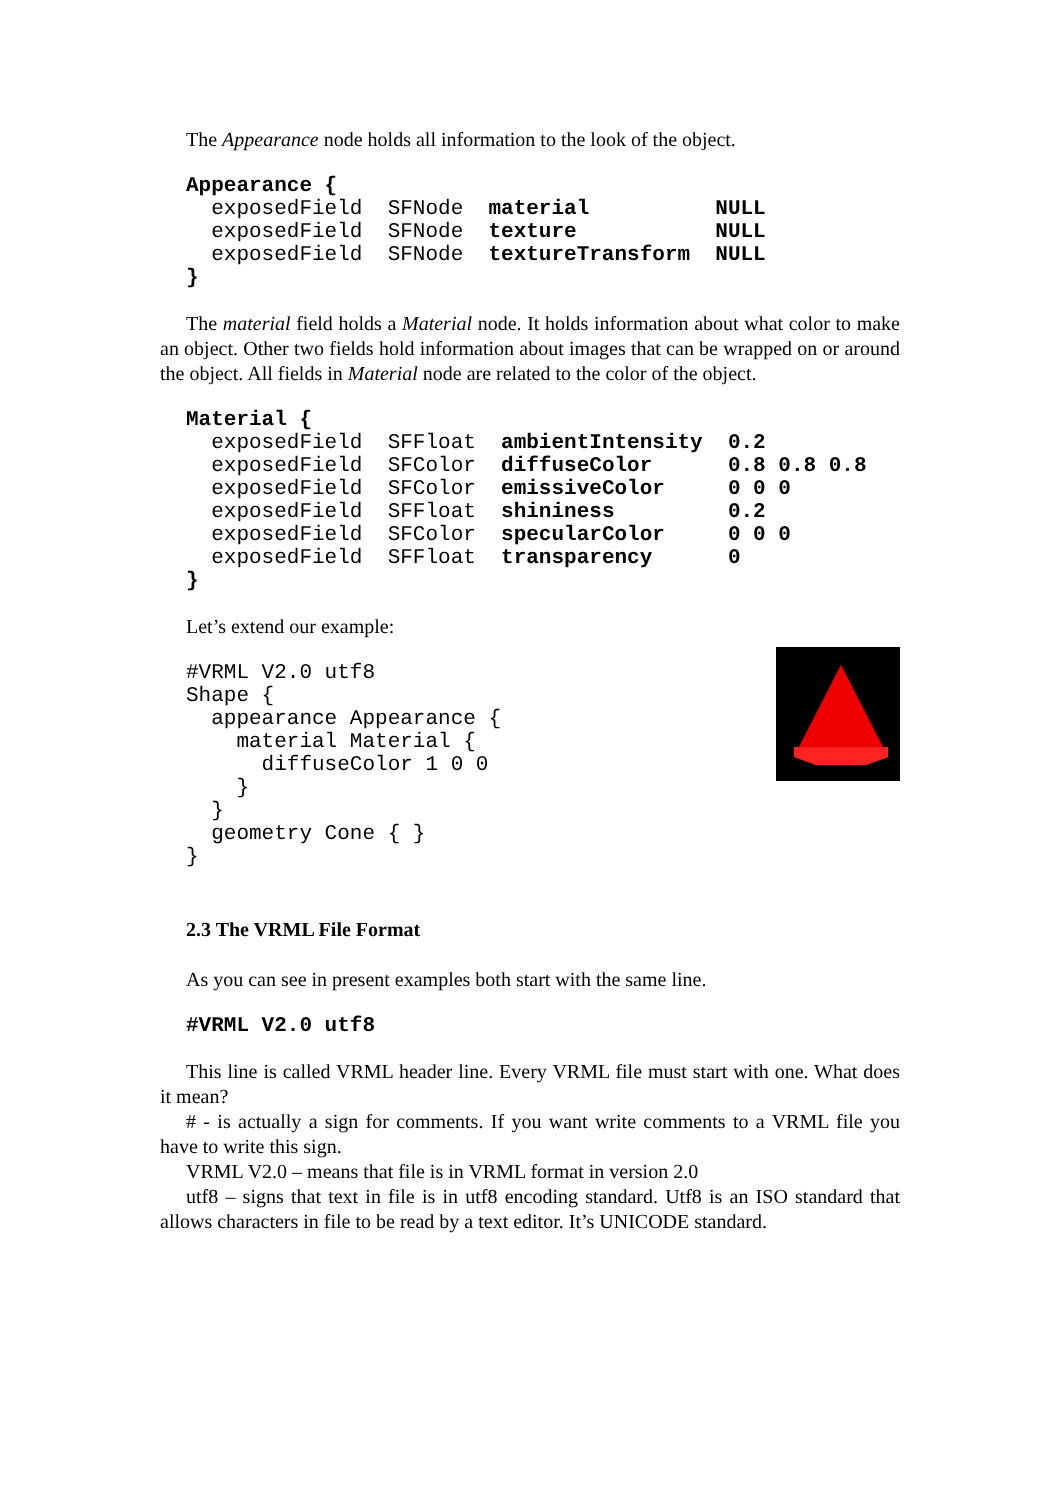The Appearance node holds all information to the look of the object.
Appearance {
  exposedField  SFNode  material          NULL
  exposedField  SFNode  texture           NULL
  exposedField  SFNode  textureTransform  NULL
}
The material field holds a Material node. It holds information about what color to make an object. Other two fields hold information about images that can be wrapped on or around the object. All fields in Material node are related to the color of the object.
Material {
  exposedField  SFFloat  ambientIntensity  0.2
  exposedField  SFColor  diffuseColor      0.8 0.8 0.8
  exposedField  SFColor  emissiveColor     0 0 0
  exposedField  SFFloat  shininess         0.2
  exposedField  SFColor  specularColor     0 0 0
  exposedField  SFFloat  transparency      0
}
Let’s extend our example:
#VRML V2.0 utf8
Shape {
  appearance Appearance {
    material Material {
      diffuseColor 1 0 0
    }
  }
  geometry Cone { }
}
2.3 The VRML File Format
As you can see in present examples both start with the same line.
#VRML V2.0 utf8
This line is called VRML header line. Every VRML file must start with one. What does it mean?
# - is actually a sign for comments. If you want write comments to a VRML file you have to write this sign.
VRML V2.0 – means that file is in VRML format in version 2.0
utf8 – signs that text in file is in utf8 encoding standard. Utf8 is an ISO standard that allows characters in file to be read by a text editor. It’s UNICODE standard.